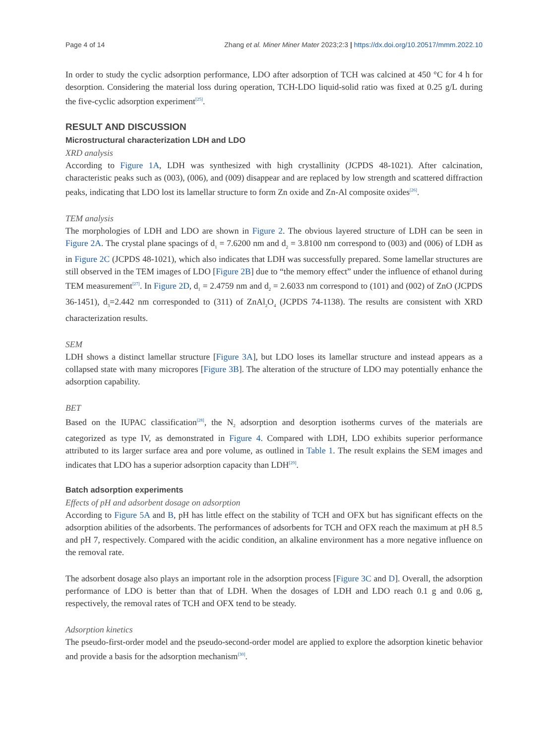Page 4 of 14 Zhang et al. Miner Miner Mater 2023;2:3 | https://dx.doi.org/10.20517/mmm.2022.10
In order to study the cyclic adsorption performance, LDO after adsorption of TCH was calcined at 450 °C for 4 h for desorption. Considering the material loss during operation, TCH-LDO liquid-solid ratio was fixed at 0.25 g/L during the five-cyclic adsorption experiment<sup>[25]</sup>.
RESULT AND DISCUSSION
Microstructural characterization LDH and LDO
XRD analysis
According to Figure 1A, LDH was synthesized with high crystallinity (JCPDS 48-1021). After calcination, characteristic peaks such as (003), (006), and (009) disappear and are replaced by low strength and scattered diffraction peaks, indicating that LDO lost its lamellar structure to form Zn oxide and Zn-Al composite oxides<sup>[26]</sup>.
TEM analysis
The morphologies of LDH and LDO are shown in Figure 2. The obvious layered structure of LDH can be seen in Figure 2A. The crystal plane spacings of d<sub>1</sub> = 7.6200 nm and d<sub>2</sub> = 3.8100 nm correspond to (003) and (006) of LDH as in Figure 2C (JCPDS 48-1021), which also indicates that LDH was successfully prepared. Some lamellar structures are still observed in the TEM images of LDO [Figure 2B] due to “the memory effect” under the influence of ethanol during TEM measurement<sup>[27]</sup>. In Figure 2D, d<sub>1</sub> = 2.4759 nm and d<sub>2</sub> = 2.6033 nm correspond to (101) and (002) of ZnO (JCPDS 36-1451), d<sub>3</sub>=2.442 nm corresponded to (311) of ZnAl<sub>2</sub>O<sub>4</sub> (JCPDS 74-1138). The results are consistent with XRD characterization results.
SEM
LDH shows a distinct lamellar structure [Figure 3A], but LDO loses its lamellar structure and instead appears as a collapsed state with many micropores [Figure 3B]. The alteration of the structure of LDO may potentially enhance the adsorption capability.
BET
Based on the IUPAC classification<sup>[28]</sup>, the N<sub>2</sub> adsorption and desorption isotherms curves of the materials are categorized as type IV, as demonstrated in Figure 4. Compared with LDH, LDO exhibits superior performance attributed to its larger surface area and pore volume, as outlined in Table 1. The result explains the SEM images and indicates that LDO has a superior adsorption capacity than LDH<sup>[29]</sup>.
Batch adsorption experiments
Effects of pH and adsorbent dosage on adsorption
According to Figure 5A and B, pH has little effect on the stability of TCH and OFX but has significant effects on the adsorption abilities of the adsorbents. The performances of adsorbents for TCH and OFX reach the maximum at pH 8.5 and pH 7, respectively. Compared with the acidic condition, an alkaline environment has a more negative influence on the removal rate.
The adsorbent dosage also plays an important role in the adsorption process [Figure 3C and D]. Overall, the adsorption performance of LDO is better than that of LDH. When the dosages of LDH and LDO reach 0.1 g and 0.06 g, respectively, the removal rates of TCH and OFX tend to be steady.
Adsorption kinetics
The pseudo-first-order model and the pseudo-second-order model are applied to explore the adsorption kinetic behavior and provide a basis for the adsorption mechanism<sup>[30]</sup>.